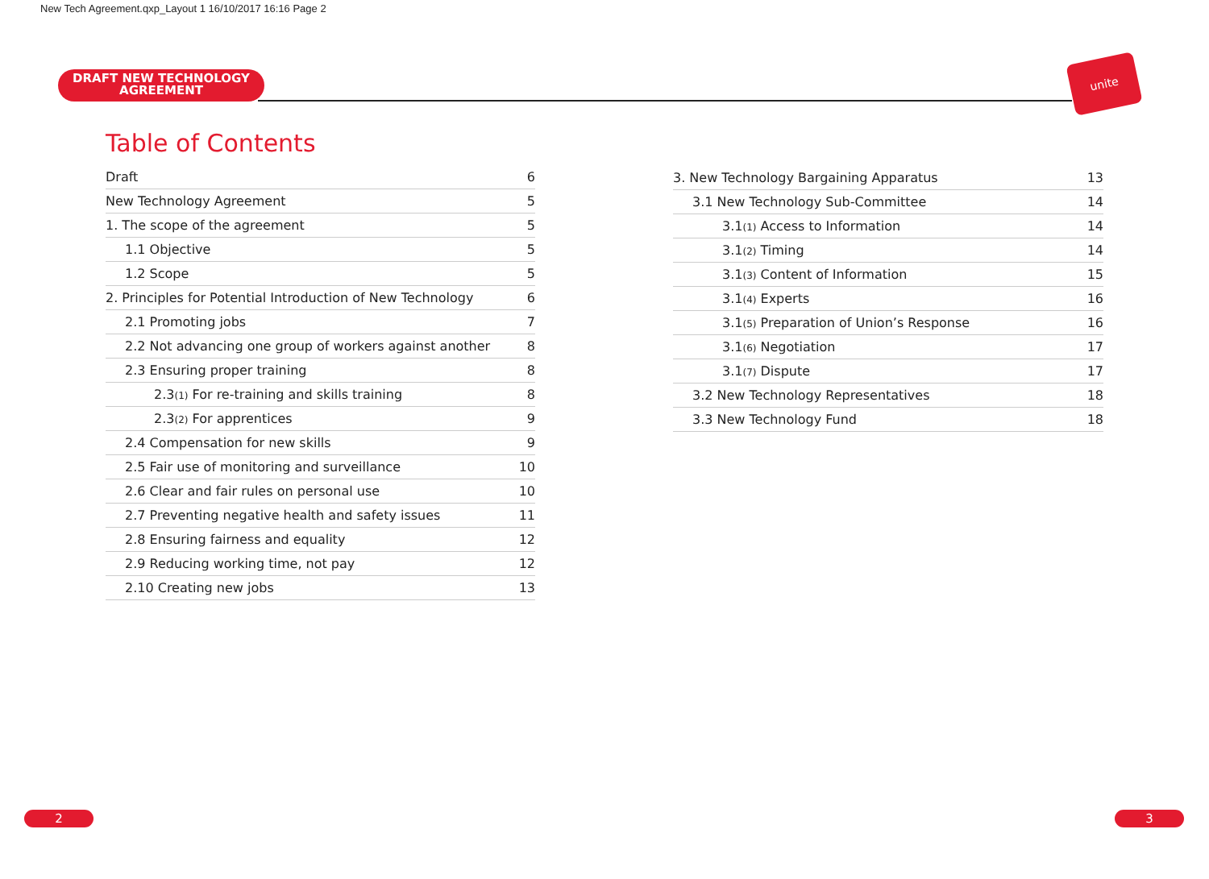New Tech Agreement.qxp_Layout 1 16/10/2017 16:16 Page 2
DRAFT NEW TECHNOLOGY
AGREEMENT
unite
Table of Contents
| Draft | 6 |
| New Technology Agreement | 5 |
| 1. The scope of the agreement | 5 |
| 1.1 Objective | 5 |
| 1.2 Scope | 5 |
| 2. Principles for Potential Introduction of New Technology | 6 |
| 2.1 Promoting jobs | 7 |
| 2.2 Not advancing one group of workers against another | 8 |
| 2.3 Ensuring proper training | 8 |
| 2.3 (1) For re-training and skills training | 8 |
| 2.3 (2) For apprentices | 9 |
| 2.4 Compensation for new skills | 9 |
| 2.5 Fair use of monitoring and surveillance | 10 |
| 2.6 Clear and fair rules on personal use | 10 |
| 2.7 Preventing negative health and safety issues | 11 |
| 2.8 Ensuring fairness and equality | 12 |
| 2.9 Reducing working time, not pay | 12 |
| 2.10 Creating new jobs | 13 |
| 3. New Technology Bargaining Apparatus | 13 |
| 3.1 New Technology Sub-Committee | 14 |
| 3.1 (1) Access to Information | 14 |
| 3.1 (2) Timing | 14 |
| 3.1 (3) Content of Information | 15 |
| 3.1 (4) Experts | 16 |
| 3.1 (5) Preparation of Union’s Response | 16 |
| 3.1 (6) Negotiation | 17 |
| 3.1 (7) Dispute | 17 |
| 3.2 New Technology Representatives | 18 |
| 3.3 New Technology Fund | 18 |
2 3